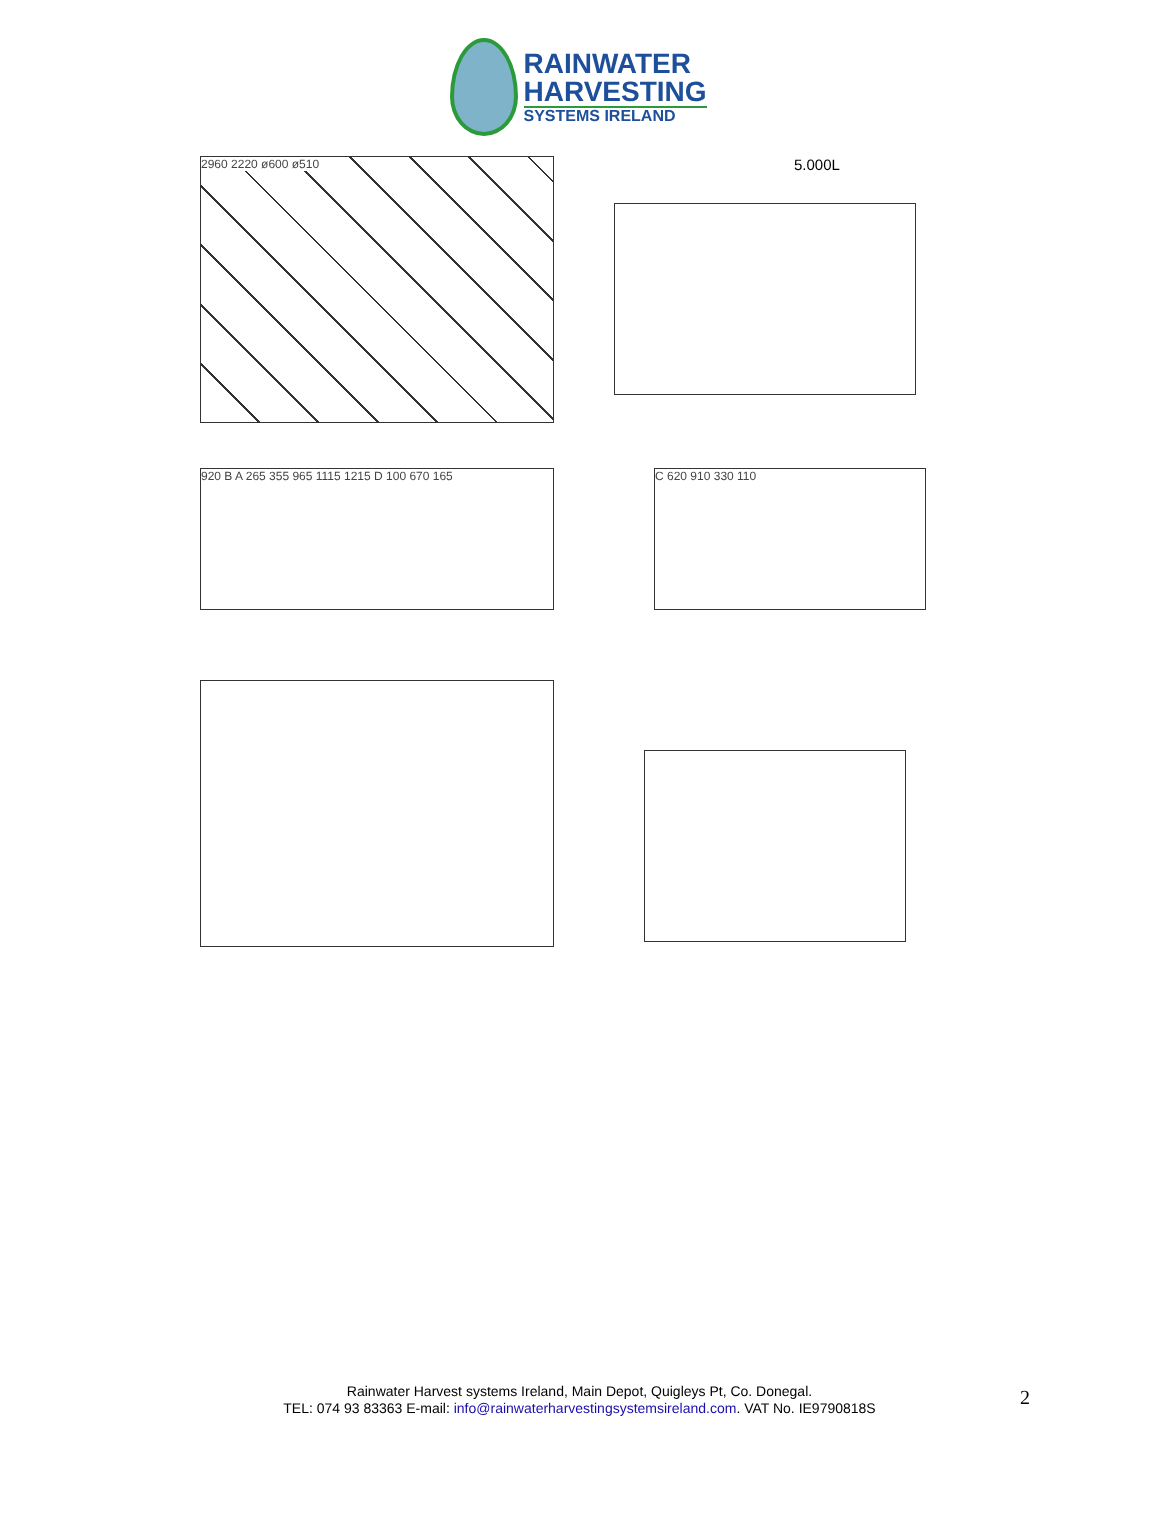RAINWATER
HARVESTING
SYSTEMS IRELAND
2960 2220 ø600 ø510
5.000L
920 B A 265 355 965 1115 1215 D 100 670 165 C 620 910 330 110
Rainwater Harvest systems Ireland, Main Depot, Quigleys Pt, Co. Donegal.
TEL: 074 93 83363 E-mail: info@rainwaterharvestingsystemsireland.com. VAT No. IE9790818S
2